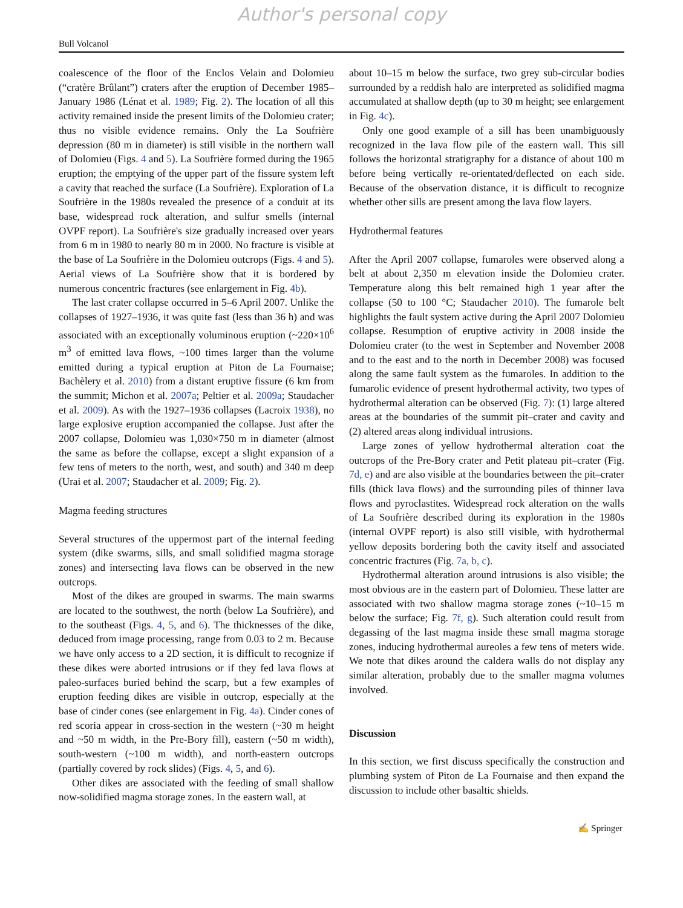Author's personal copy
Bull Volcanol
coalescence of the floor of the Enclos Velain and Dolomieu (“cratère Brûlant”) craters after the eruption of December 1985–January 1986 (Lénat et al. 1989; Fig. 2). The location of all this activity remained inside the present limits of the Dolomieu crater; thus no visible evidence remains. Only the La Soufrière depression (80 m in diameter) is still visible in the northern wall of Dolomieu (Figs. 4 and 5). La Soufrière formed during the 1965 eruption; the emptying of the upper part of the fissure system left a cavity that reached the surface (La Soufrière). Exploration of La Soufrière in the 1980s revealed the presence of a conduit at its base, widespread rock alteration, and sulfur smells (internal OVPF report). La Soufrière's size gradually increased over years from 6 m in 1980 to nearly 80 m in 2000. No fracture is visible at the base of La Soufrière in the Dolomieu outcrops (Figs. 4 and 5). Aerial views of La Soufrière show that it is bordered by numerous concentric fractures (see enlargement in Fig. 4b).
The last crater collapse occurred in 5–6 April 2007. Unlike the collapses of 1927–1936, it was quite fast (less than 36 h) and was associated with an exceptionally voluminous eruption (~220×10<sup>6</sup> m<sup>3</sup> of emitted lava flows, ~100 times larger than the volume emitted during a typical eruption at Piton de La Fournaise; Bachèlery et al. 2010) from a distant eruptive fissure (6 km from the summit; Michon et al. 2007a; Peltier et al. 2009a; Staudacher et al. 2009). As with the 1927–1936 collapses (Lacroix 1938), no large explosive eruption accompanied the collapse. Just after the 2007 collapse, Dolomieu was 1,030×750 m in diameter (almost the same as before the collapse, except a slight expansion of a few tens of meters to the north, west, and south) and 340 m deep (Urai et al. 2007; Staudacher et al. 2009; Fig. 2).
Magma feeding structures
Several structures of the uppermost part of the internal feeding system (dike swarms, sills, and small solidified magma storage zones) and intersecting lava flows can be observed in the new outcrops.
Most of the dikes are grouped in swarms. The main swarms are located to the southwest, the north (below La Soufrière), and to the southeast (Figs. 4, 5, and 6). The thicknesses of the dike, deduced from image processing, range from 0.03 to 2 m. Because we have only access to a 2D section, it is difficult to recognize if these dikes were aborted intrusions or if they fed lava flows at paleo-surfaces buried behind the scarp, but a few examples of eruption feeding dikes are visible in outcrop, especially at the base of cinder cones (see enlargement in Fig. 4a). Cinder cones of red scoria appear in cross-section in the western (~30 m height and ~50 m width, in the Pre-Bory fill), eastern (~50 m width), south-western (~100 m width), and north-eastern outcrops (partially covered by rock slides) (Figs. 4, 5, and 6).
Other dikes are associated with the feeding of small shallow now-solidified magma storage zones. In the eastern wall, at
about 10–15 m below the surface, two grey sub-circular bodies surrounded by a reddish halo are interpreted as solidified magma accumulated at shallow depth (up to 30 m height; see enlargement in Fig. 4c).
Only one good example of a sill has been unambiguously recognized in the lava flow pile of the eastern wall. This sill follows the horizontal stratigraphy for a distance of about 100 m before being vertically re-orientated/deflected on each side. Because of the observation distance, it is difficult to recognize whether other sills are present among the lava flow layers.
Hydrothermal features
After the April 2007 collapse, fumaroles were observed along a belt at about 2,350 m elevation inside the Dolomieu crater. Temperature along this belt remained high 1 year after the collapse (50 to 100 °C; Staudacher 2010). The fumarole belt highlights the fault system active during the April 2007 Dolomieu collapse. Resumption of eruptive activity in 2008 inside the Dolomieu crater (to the west in September and November 2008 and to the east and to the north in December 2008) was focused along the same fault system as the fumaroles. In addition to the fumarolic evidence of present hydrothermal activity, two types of hydrothermal alteration can be observed (Fig. 7): (1) large altered areas at the boundaries of the summit pit–crater and cavity and (2) altered areas along individual intrusions.
Large zones of yellow hydrothermal alteration coat the outcrops of the Pre-Bory crater and Petit plateau pit–crater (Fig. 7d, e) and are also visible at the boundaries between the pit–crater fills (thick lava flows) and the surrounding piles of thinner lava flows and pyroclastites. Widespread rock alteration on the walls of La Soufrière described during its exploration in the 1980s (internal OVPF report) is also still visible, with hydrothermal yellow deposits bordering both the cavity itself and associated concentric fractures (Fig. 7a, b, c).
Hydrothermal alteration around intrusions is also visible; the most obvious are in the eastern part of Dolomieu. These latter are associated with two shallow magma storage zones (~10–15 m below the surface; Fig. 7f, g). Such alteration could result from degassing of the last magma inside these small magma storage zones, inducing hydrothermal aureoles a few tens of meters wide. We note that dikes around the caldera walls do not display any similar alteration, probably due to the smaller magma volumes involved.
Discussion
In this section, we first discuss specifically the construction and plumbing system of Piton de La Fournaise and then expand the discussion to include other basaltic shields.
✍ Springer